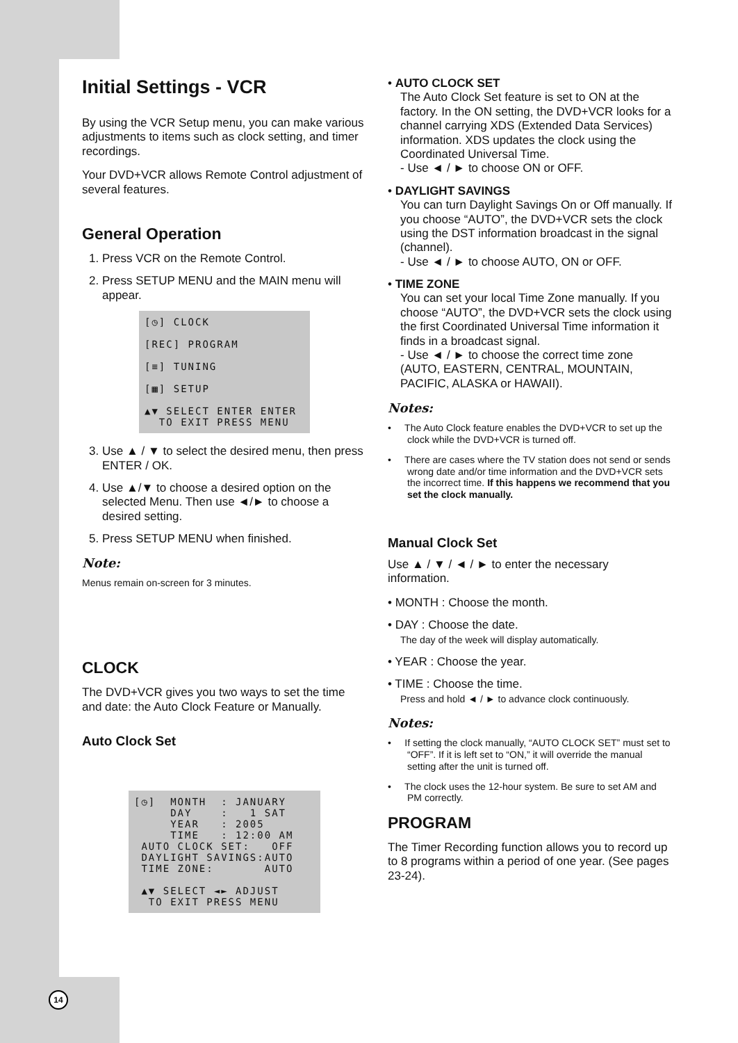Initial Settings - VCR
By using the VCR Setup menu, you can make various adjustments to items such as clock setting, and timer recordings.
Your DVD+VCR allows Remote Control adjustment of several features.
General Operation
1. Press VCR on the Remote Control.
2. Press SETUP MENU and the MAIN menu will appear.
[◷] CLOCK [REC] PROGRAM [≡] TUNING [▦] SETUP ▲▼ SELECT ENTER ENTER TO EXIT PRESS MENU
3. Use ▲ / ▼ to select the desired menu, then press ENTER / OK.
4. Use ▲/▼ to choose a desired option on the selected Menu. Then use ◄/► to choose a desired setting.
5. Press SETUP MENU when finished.
Note:
Menus remain on-screen for 3 minutes.
CLOCK
The DVD+VCR gives you two ways to set the time and date: the Auto Clock Feature or Manually.
Auto Clock Set
[◷] MONTH : JANUARY DAY : 1 SAT YEAR : 2005 TIME : 12:00 AM AUTO CLOCK SET: OFF DAYLIGHT SAVINGS:AUTO TIME ZONE: AUTO ▲▼ SELECT ◄► ADJUST TO EXIT PRESS MENU
• AUTO CLOCK SET
The Auto Clock Set feature is set to ON at the factory. In the ON setting, the DVD+VCR looks for a channel carrying XDS (Extended Data Services) information. XDS updates the clock using the Coordinated Universal Time.
- Use ◄ / ► to choose ON or OFF.
• DAYLIGHT SAVINGS
You can turn Daylight Savings On or Off manually. If you choose “AUTO”, the DVD+VCR sets the clock using the DST information broadcast in the signal (channel).
- Use ◄ / ► to choose AUTO, ON or OFF.
• TIME ZONE
You can set your local Time Zone manually. If you choose “AUTO”, the DVD+VCR sets the clock using the first Coordinated Universal Time information it finds in a broadcast signal.
- Use ◄ / ► to choose the correct time zone (AUTO, EASTERN, CENTRAL, MOUNTAIN, PACIFIC, ALASKA or HAWAII).
Notes:
• The Auto Clock feature enables the DVD+VCR to set up the clock while the DVD+VCR is turned off.
• There are cases where the TV station does not send or sends wrong date and/or time information and the DVD+VCR sets the incorrect time. If this happens we recommend that you set the clock manually.
Manual Clock Set
Use ▲ / ▼ / ◄ / ► to enter the necessary information.
• MONTH : Choose the month.
• DAY : Choose the date.
The day of the week will display automatically.
• YEAR : Choose the year.
• TIME : Choose the time.
Press and hold ◄ / ► to advance clock continuously.
Notes:
• If setting the clock manually, “AUTO CLOCK SET” must set to “OFF”. If it is left set to “ON,” it will override the manual setting after the unit is turned off.
• The clock uses the 12-hour system. Be sure to set AM and PM correctly.
PROGRAM
The Timer Recording function allows you to record up to 8 programs within a period of one year. (See pages 23-24).
14